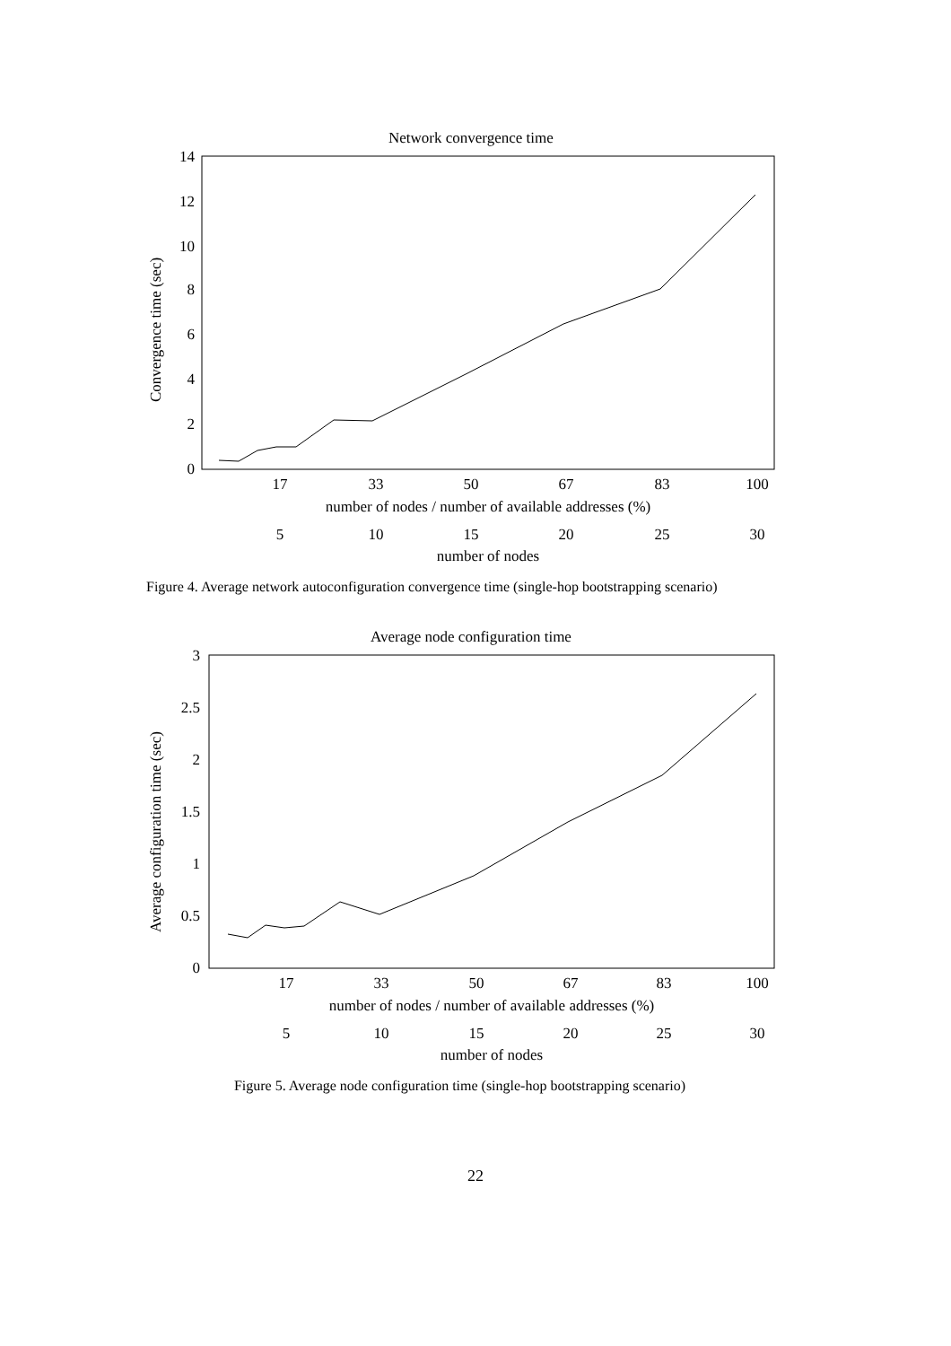Network convergence time
0
2
4
6
8
10
12
14
Convergence time (sec)
17
33
50
67
83
100
number of nodes / number of available addresses (%)
5
10
15
20
25
30
number of nodes
Figure 4. Average network autoconfiguration convergence time (single-hop bootstrapping scenario)
Average node configuration time
0
0.5
1
1.5
2
2.5
3
Average configuration time (sec)
17
33
50
67
83
100
number of nodes / number of available addresses (%)
5
10
15
20
25
30
number of nodes
Figure 5. Average node configuration time (single-hop bootstrapping scenario)
22